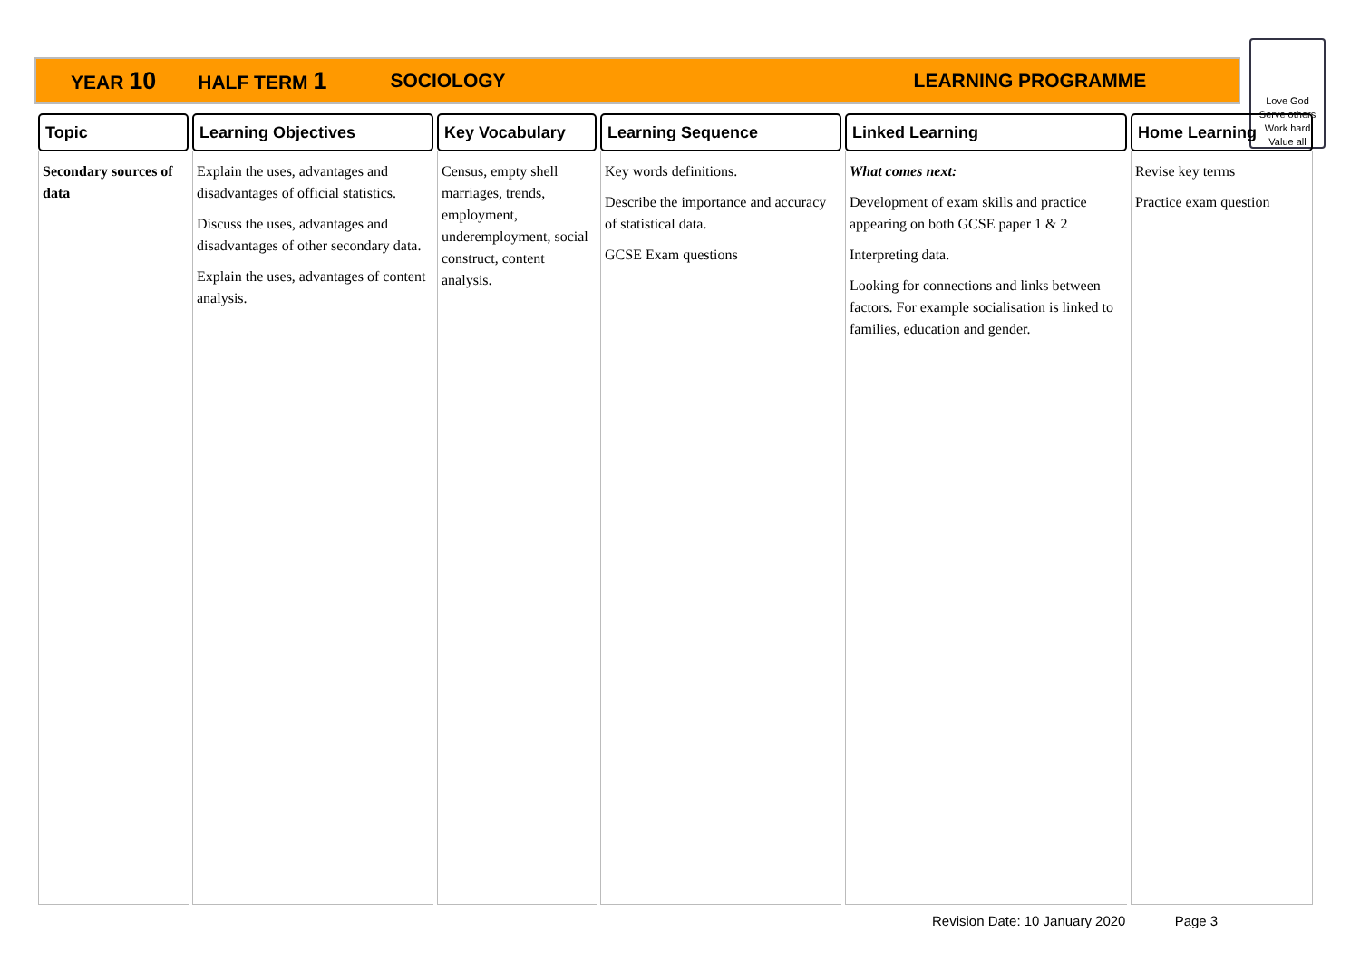YEAR 10 HALF TERM 1 SOCIOLOGY LEARNING PROGRAMME
Love God
Serve others
Work hard
Value all
| Topic | Learning Objectives | Key Vocabulary | Learning Sequence | Linked Learning | Home Learning |
| --- | --- | --- | --- | --- | --- |
| Secondary sources of data | Explain the uses, advantages and disadvantages of official statistics. Discuss the uses, advantages and disadvantages of other secondary data. Explain the uses, advantages of content analysis. | Census, empty shell marriages, trends, employment, underemployment, social construct, content analysis. | Key words definitions. Describe the importance and accuracy of statistical data. GCSE Exam questions | What comes next: Development of exam skills and practice appearing on both GCSE paper 1 & 2 Interpreting data. Looking for connections and links between factors. For example socialisation is linked to families, education and gender. | Revise key terms Practice exam question |
Revision Date: 10 January 2020 Page 3